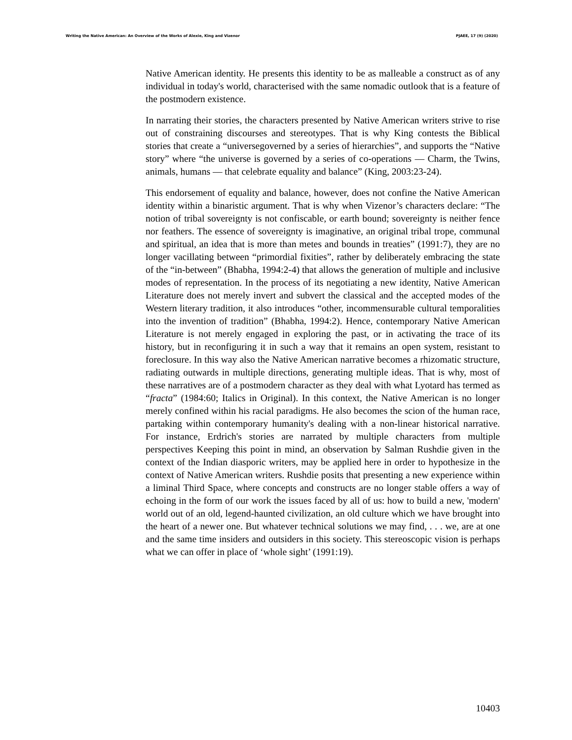Writing the Native American: An Overview of the Works of Alexie, King and Vizenor PJAEE, 17 (9) (2020)
Native American identity. He presents this identity to be as malleable a construct as of any individual in today's world, characterised with the same nomadic outlook that is a feature of the postmodern existence.
In narrating their stories, the characters presented by Native American writers strive to rise out of constraining discourses and stereotypes. That is why King contests the Biblical stories that create a “universegoverned by a series of hierarchies”, and supports the “Native story” where “the universe is governed by a series of co-operations — Charm, the Twins, animals, humans — that celebrate equality and balance” (King, 2003:23-24).
This endorsement of equality and balance, however, does not confine the Native American identity within a binaristic argument. That is why when Vizenor’s characters declare: “The notion of tribal sovereignty is not confiscable, or earth bound; sovereignty is neither fence nor feathers. The essence of sovereignty is imaginative, an original tribal trope, communal and spiritual, an idea that is more than metes and bounds in treaties” (1991:7), they are no longer vacillating between “primordial fixities”, rather by deliberately embracing the state of the “in-between” (Bhabha, 1994:2-4) that allows the generation of multiple and inclusive modes of representation. In the process of its negotiating a new identity, Native American Literature does not merely invert and subvert the classical and the accepted modes of the Western literary tradition, it also introduces “other, incommensurable cultural temporalities into the invention of tradition” (Bhabha, 1994:2). Hence, contemporary Native American Literature is not merely engaged in exploring the past, or in activating the trace of its history, but in reconfiguring it in such a way that it remains an open system, resistant to foreclosure. In this way also the Native American narrative becomes a rhizomatic structure, radiating outwards in multiple directions, generating multiple ideas. That is why, most of these narratives are of a postmodern character as they deal with what Lyotard has termed as “fracta” (1984:60; Italics in Original). In this context, the Native American is no longer merely confined within his racial paradigms. He also becomes the scion of the human race, partaking within contemporary humanity's dealing with a non-linear historical narrative. For instance, Erdrich's stories are narrated by multiple characters from multiple perspectives Keeping this point in mind, an observation by Salman Rushdie given in the context of the Indian diasporic writers, may be applied here in order to hypothesize in the context of Native American writers. Rushdie posits that presenting a new experience within a liminal Third Space, where concepts and constructs are no longer stable offers a way of echoing in the form of our work the issues faced by all of us: how to build a new, 'modern' world out of an old, legend-haunted civilization, an old culture which we have brought into the heart of a newer one. But whatever technical solutions we may find, . . . we, are at one and the same time insiders and outsiders in this society. This stereoscopic vision is perhaps what we can offer in place of ‘whole sight’ (1991:19).
10403